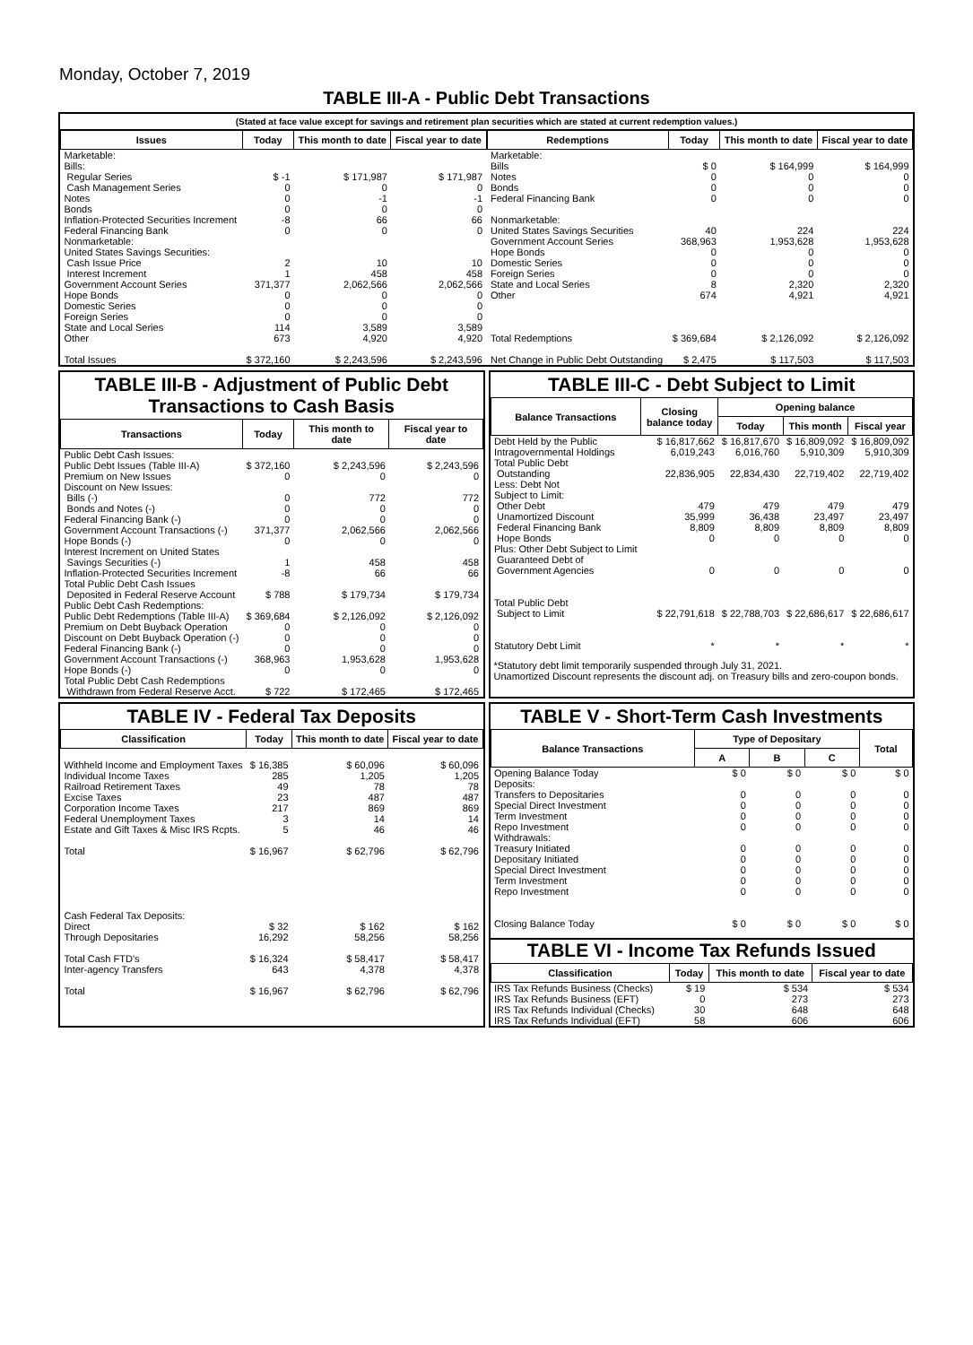Monday, October 7, 2019
TABLE III-A - Public Debt Transactions
(Stated at face value except for savings and retirement plan securities which are stated at current redemption values.)
| Issues | Today | This month to date | Fiscal year to date |
| --- | --- | --- | --- |
| Marketable: Bills: Regular Series Cash Management Series Notes Bonds Inflation-Protected Securities Increment Federal Financing Bank Nonmarketable: United States Savings Securities: Cash Issue Price Interest Increment Government Account Series Hope Bonds Domestic Series Foreign Series State and Local Series Other Total Issues | $ -1 0 0 0 -8 0 2 1 371,377 0 0 0 114 673 $ 372,160 | $ 171,987 0 -1 0 66 0 10 458 2,062,566 0 0 0 3,589 4,920 $ 2,243,596 | $ 171,987 0 -1 0 66 0 10 458 2,062,566 0 0 0 3,589 4,920 $ 2,243,596 |
| Redemptions | Today | This month to date | Fiscal year to date |
| --- | --- | --- | --- |
| Marketable: Bills Notes Bonds Federal Financing Bank Nonmarketable: United States Savings Securities Government Account Series Hope Bonds Domestic Series Foreign Series State and Local Series Other Total Redemptions Net Change in Public Debt Outstanding | $ 0 0 0 0 40 368,963 0 0 0 8 674 $ 369,684 $ 2,475 | $ 164,999 0 0 0 224 1,953,628 0 0 0 2,320 4,921 $ 2,126,092 $ 117,503 | $ 164,999 0 0 0 224 1,953,628 0 0 0 2,320 4,921 $ 2,126,092 $ 117,503 |
TABLE III-B - Adjustment of Public Debt Transactions to Cash Basis
| Transactions | Today | This month to date | Fiscal year to date |
| --- | --- | --- | --- |
| Public Debt Cash Issues: Public Debt Issues (Table III-A) Premium on New Issues Discount on New Issues: Bills (-) Bonds and Notes (-) Federal Financing Bank (-) Government Account Transactions (-) Hope Bonds (-) Interest Increment on United States Savings Securities (-) Inflation-Protected Securities Increment Total Public Debt Cash Issues Deposited in Federal Reserve Account Public Debt Cash Redemptions: Public Debt Redemptions (Table III-A) Premium on Debt Buyback Operation Discount on Debt Buyback Operation (-) Federal Financing Bank (-) Government Account Transactions (-) Hope Bonds (-) Total Public Debt Cash Redemptions Withdrawn from Federal Reserve Acct. | $ 372,160 0 0 0 0 371,377 0 1 -8 $ 788 $ 369,684 0 0 0 368,963 0 $ 722 | $ 2,243,596 0 772 0 0 2,062,566 0 458 66 $ 179,734 $ 2,126,092 0 0 0 1,953,628 0 $ 172,465 | $ 2,243,596 0 772 0 0 2,062,566 0 458 66 $ 179,734 $ 2,126,092 0 0 0 1,953,628 0 $ 172,465 |
TABLE III-C - Debt Subject to Limit
| Balance Transactions | Closing balance today | Opening balance | | |
| --- | --- | --- | --- | --- |
| | | Today | This month | Fiscal year |
| Debt Held by the Public Intragovernmental Holdings Total Public Debt Outstanding Less: Debt Not Subject to Limit: Other Debt Unamortized Discount Federal Financing Bank Hope Bonds Plus: Other Debt Subject to Limit Guaranteed Debt of Government Agencies Total Public Debt Subject to Limit Statutory Debt Limit | $ 16,817,662 6,019,243 22,836,905 479 35,999 8,809 0 0 $ 22,791,618 * | $ 16,817,670 6,016,760 22,834,430 479 36,438 8,809 0 0 $ 22,788,703 * | $ 16,809,092 5,910,309 22,719,402 479 23,497 8,809 0 0 $ 22,686,617 * | $ 16,809,092 5,910,309 22,719,402 479 23,497 8,809 0 0 $ 22,686,617 * |
*Statutory debt limit temporarily suspended through July 31, 2021.
Unamortized Discount represents the discount adj. on Treasury bills and zero-coupon bonds.
TABLE IV - Federal Tax Deposits
| Classification | Today | This month to date | Fiscal year to date |
| --- | --- | --- | --- |
| Withheld Income and Employment Taxes Individual Income Taxes Railroad Retirement Taxes Excise Taxes Corporation Income Taxes Federal Unemployment Taxes Estate and Gift Taxes & Misc IRS Rcpts. Total Cash Federal Tax Deposits: Direct Through Depositaries Total Cash FTD's Inter-agency Transfers Total | $ 16,385 285 49 23 217 3 5 $ 16,967 $ 32 16,292 $ 16,324 643 $ 16,967 | $ 60,096 1,205 78 487 869 14 46 $ 62,796 $ 162 58,256 $ 58,417 4,378 $ 62,796 | $ 60,096 1,205 78 487 869 14 46 $ 62,796 $ 162 58,256 $ 58,417 4,378 $ 62,796 |
TABLE V - Short-Term Cash Investments
| Balance Transactions | Type of Depositary | | | Total |
| --- | --- | --- | --- | --- |
| | A | B | C | |
| Opening Balance Today Deposits: Transfers to Depositaries Special Direct Investment Term Investment Repo Investment Withdrawals: Treasury Initiated Depositary Initiated Special Direct Investment Term Investment Repo Investment Closing Balance Today | $ 0 0 0 0 0 0 0 0 0 0 $ 0 | $ 0 0 0 0 0 0 0 0 0 0 $ 0 | $ 0 0 0 0 0 0 0 0 0 0 $ 0 | $ 0 0 0 0 0 0 0 0 0 0 $ 0 |
TABLE VI - Income Tax Refunds Issued
| Classification | Today | This month to date | Fiscal year to date |
| --- | --- | --- | --- |
| IRS Tax Refunds Business (Checks) IRS Tax Refunds Business (EFT) IRS Tax Refunds Individual (Checks) IRS Tax Refunds Individual (EFT) | $ 19 0 30 58 | $ 534 273 648 606 | $ 534 273 648 606 |